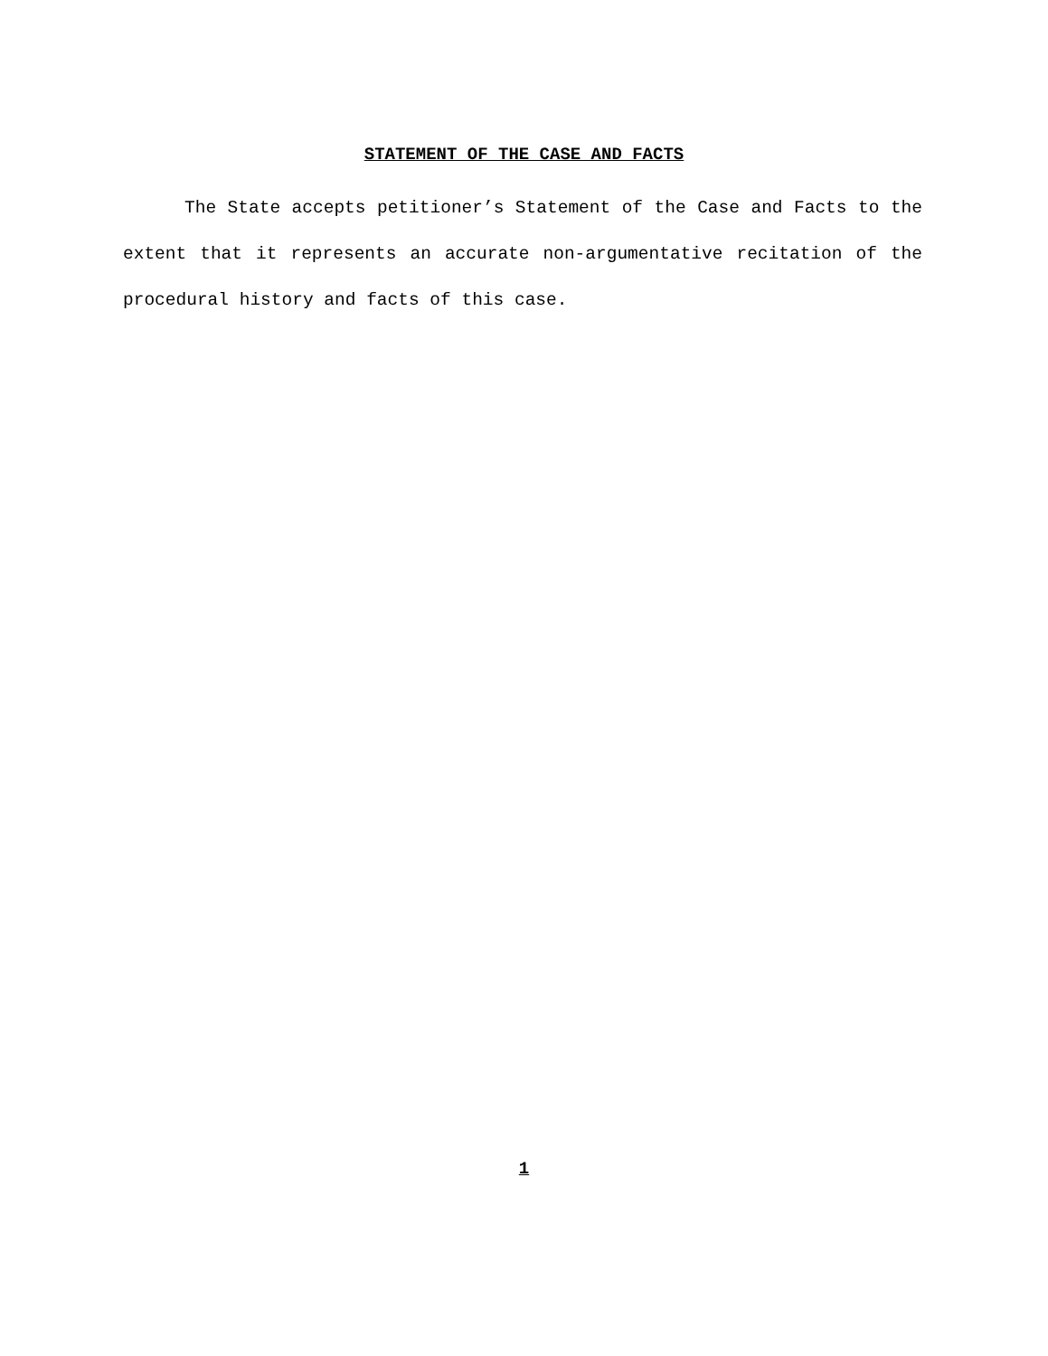STATEMENT OF THE CASE AND FACTS
The State accepts petitioner’s Statement of the Case and Facts to the extent that it represents an accurate non-argumentative recitation of the procedural history and facts of this case.
1